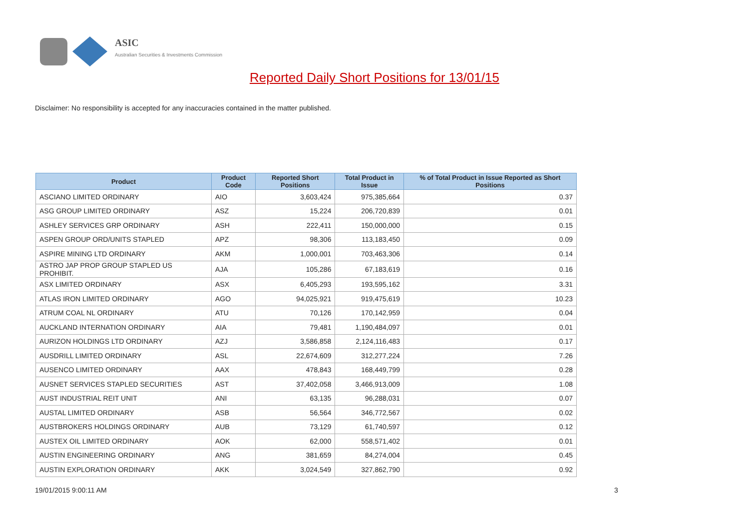ASIC
Australian Securities & Investments Commission
Reported Daily Short Positions for 13/01/15
Disclaimer: No responsibility is accepted for any inaccuracies contained in the matter published.
| Product | Product Code | Reported Short Positions | Total Product in Issue | % of Total Product in Issue Reported as Short Positions |
| --- | --- | --- | --- | --- |
| ASCIANO LIMITED ORDINARY | AIO | 3,603,424 | 975,385,664 | 0.37 |
| ASG GROUP LIMITED ORDINARY | ASZ | 15,224 | 206,720,839 | 0.01 |
| ASHLEY SERVICES GRP ORDINARY | ASH | 222,411 | 150,000,000 | 0.15 |
| ASPEN GROUP ORD/UNITS STAPLED | APZ | 98,306 | 113,183,450 | 0.09 |
| ASPIRE MINING LTD ORDINARY | AKM | 1,000,001 | 703,463,306 | 0.14 |
| ASTRO JAP PROP GROUP STAPLED US PROHIBIT. | AJA | 105,286 | 67,183,619 | 0.16 |
| ASX LIMITED ORDINARY | ASX | 6,405,293 | 193,595,162 | 3.31 |
| ATLAS IRON LIMITED ORDINARY | AGO | 94,025,921 | 919,475,619 | 10.23 |
| ATRUM COAL NL ORDINARY | ATU | 70,126 | 170,142,959 | 0.04 |
| AUCKLAND INTERNATION ORDINARY | AIA | 79,481 | 1,190,484,097 | 0.01 |
| AURIZON HOLDINGS LTD ORDINARY | AZJ | 3,586,858 | 2,124,116,483 | 0.17 |
| AUSDRILL LIMITED ORDINARY | ASL | 22,674,609 | 312,277,224 | 7.26 |
| AUSENCO LIMITED ORDINARY | AAX | 478,843 | 168,449,799 | 0.28 |
| AUSNET SERVICES STAPLED SECURITIES | AST | 37,402,058 | 3,466,913,009 | 1.08 |
| AUST INDUSTRIAL REIT UNIT | ANI | 63,135 | 96,288,031 | 0.07 |
| AUSTAL LIMITED ORDINARY | ASB | 56,564 | 346,772,567 | 0.02 |
| AUSTBROKERS HOLDINGS ORDINARY | AUB | 73,129 | 61,740,597 | 0.12 |
| AUSTEX OIL LIMITED ORDINARY | AOK | 62,000 | 558,571,402 | 0.01 |
| AUSTIN ENGINEERING ORDINARY | ANG | 381,659 | 84,274,004 | 0.45 |
| AUSTIN EXPLORATION ORDINARY | AKK | 3,024,549 | 327,862,790 | 0.92 |
19/01/2015 9:00:11 AM 3